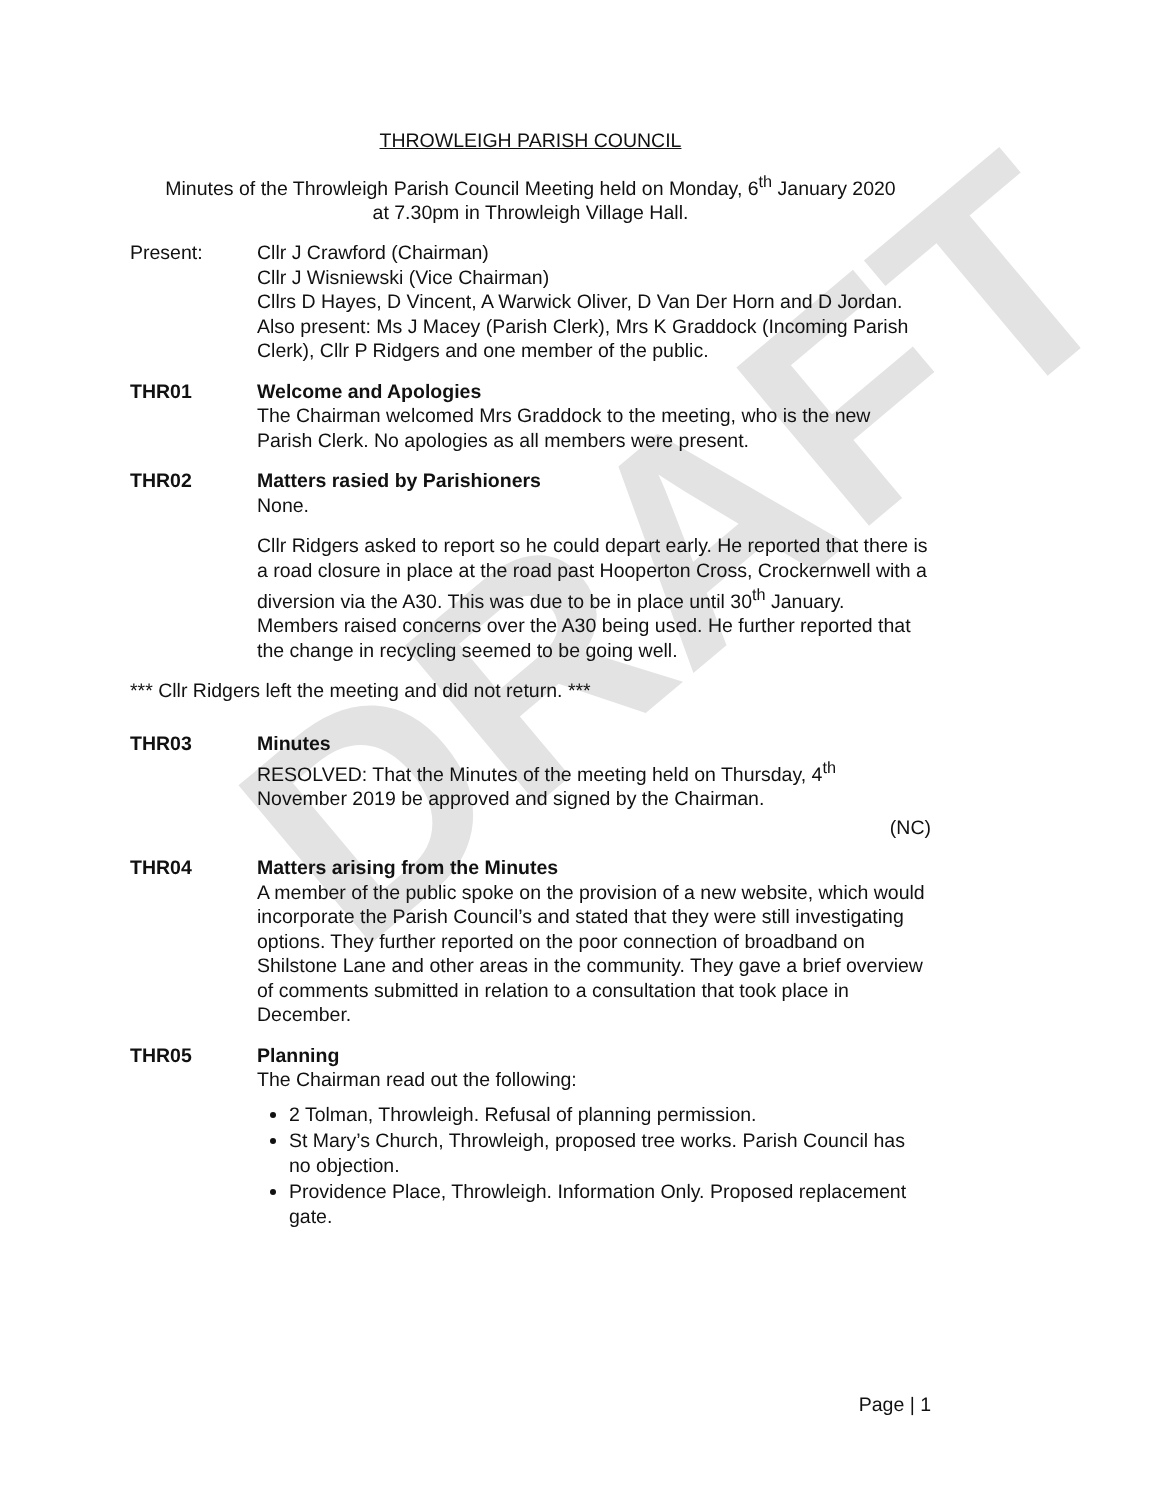DRAFT
THROWLEIGH PARISH COUNCIL
Minutes of the Throwleigh Parish Council Meeting held on Monday, 6<sup>th</sup> January 2020
at 7.30pm in Throwleigh Village Hall.
Present: Cllr J Crawford (Chairman)
Cllr J Wisniewski (Vice Chairman)
Cllrs D Hayes, D Vincent, A Warwick Oliver, D Van Der Horn and D Jordan.
Also present: Ms J Macey (Parish Clerk), Mrs K Graddock (Incoming Parish Clerk), Cllr P Ridgers and one member of the public.
THR01 Welcome and Apologies
The Chairman welcomed Mrs Graddock to the meeting, who is the new Parish Clerk. No apologies as all members were present.
THR02 Matters rasied by Parishioners
None.
Cllr Ridgers asked to report so he could depart early. He reported that there is a road closure in place at the road past Hooperton Cross, Crockernwell with a diversion via the A30. This was due to be in place until 30<sup>th</sup> January. Members raised concerns over the A30 being used. He further reported that the change in recycling seemed to be going well.
*** Cllr Ridgers left the meeting and did not return. ***
THR03 Minutes
RESOLVED: That the Minutes of the meeting held on Thursday, 4<sup>th</sup> November 2019 be approved and signed by the Chairman.
(NC)
THR04 Matters arising from the Minutes
A member of the public spoke on the provision of a new website, which would incorporate the Parish Council’s and stated that they were still investigating options. They further reported on the poor connection of broadband on Shilstone Lane and other areas in the community. They gave a brief overview of comments submitted in relation to a consultation that took place in December.
THR05 Planning
The Chairman read out the following:
2 Tolman, Throwleigh. Refusal of planning permission.
St Mary’s Church, Throwleigh, proposed tree works. Parish Council has no objection.
Providence Place, Throwleigh. Information Only. Proposed replacement gate.
Page | 1